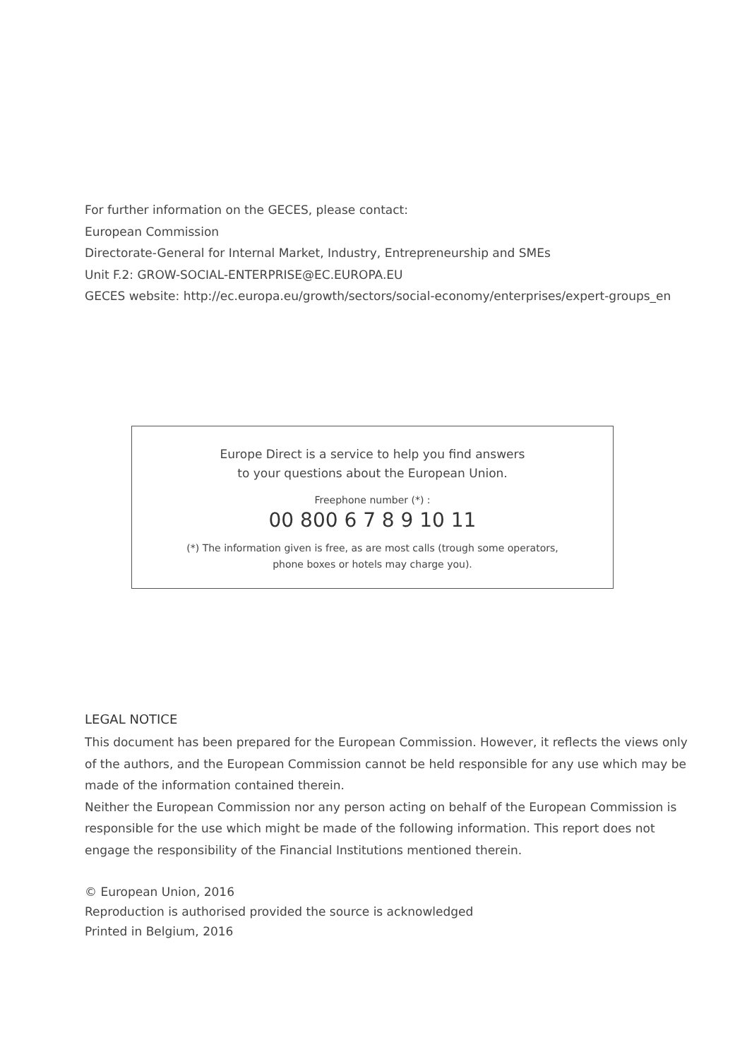For further information on the GECES, please contact:
European Commission
Directorate-General for Internal Market, Industry, Entrepreneurship and SMEs
Unit F.2: GROW-SOCIAL-ENTERPRISE@EC.EUROPA.EU
GECES website: http://ec.europa.eu/growth/sectors/social-economy/enterprises/expert-groups_en
Europe Direct is a service to help you find answers
to your questions about the European Union.
Freephone number (*) :
00 800 6 7 8 9 10 11
(*) The information given is free, as are most calls (trough some operators,
phone boxes or hotels may charge you).
LEGAL NOTICE
This document has been prepared for the European Commission. However, it reflects the views only of the authors, and the European Commission cannot be held responsible for any use which may be made of the information contained therein.
Neither the European Commission nor any person acting on behalf of the European Commission is responsible for the use which might be made of the following information. This report does not engage the responsibility of the Financial Institutions mentioned therein.
© European Union, 2016
Reproduction is authorised provided the source is acknowledged
Printed in Belgium, 2016